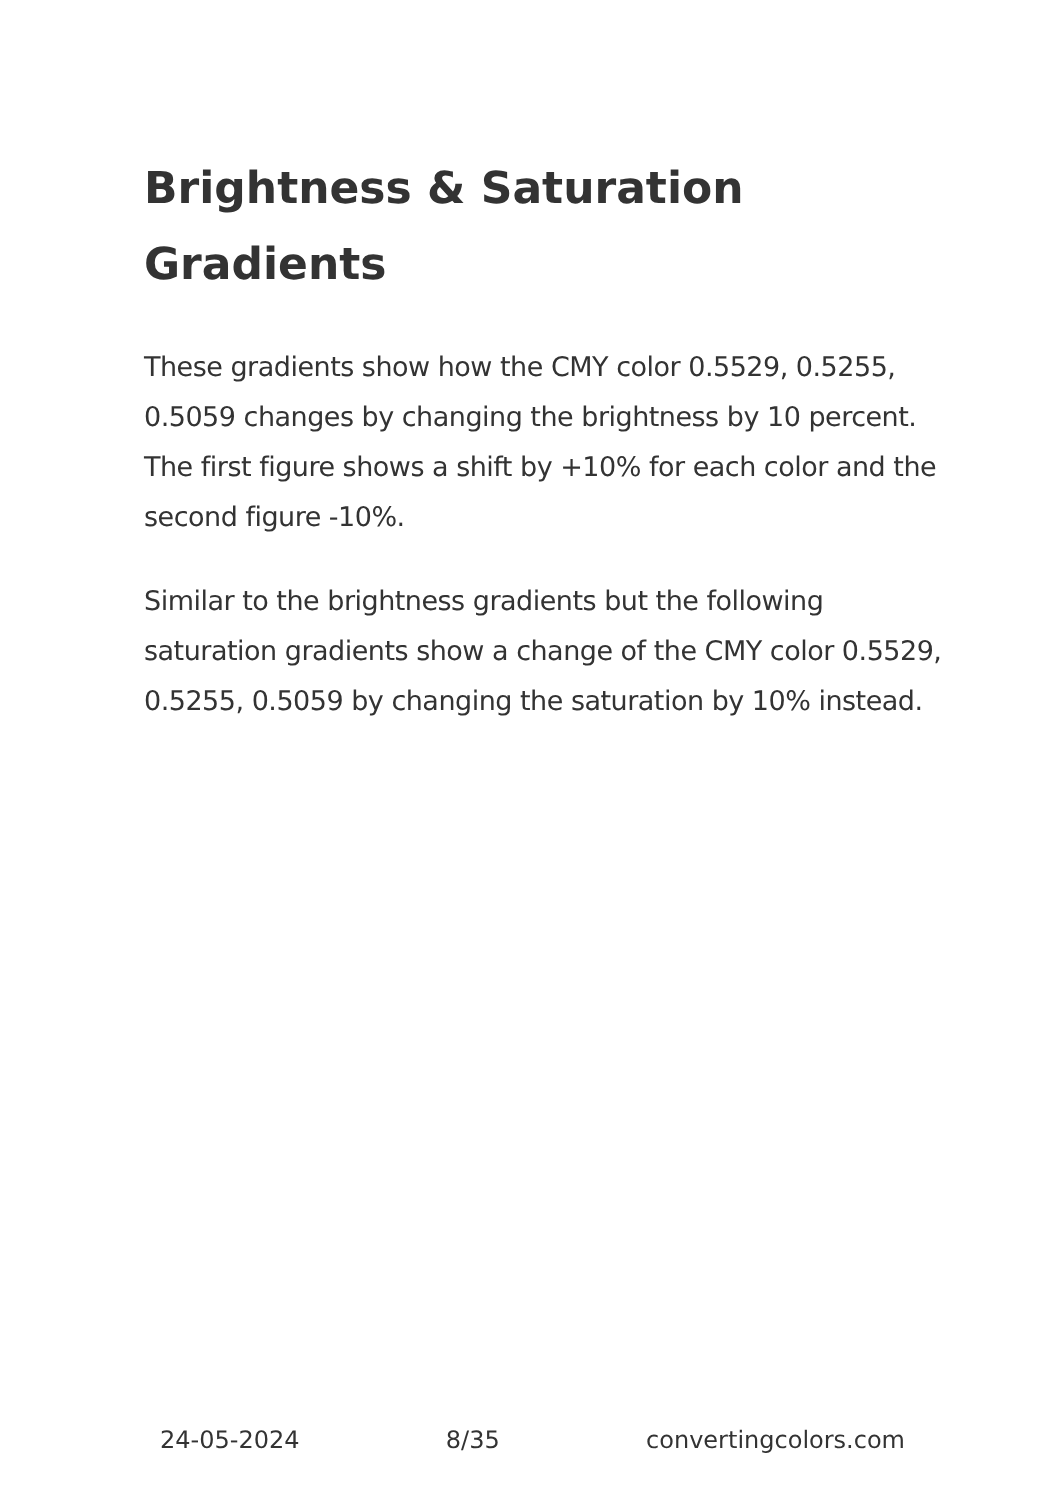Brightness & Saturation Gradients
These gradients show how the CMY color 0.5529, 0.5255, 0.5059 changes by changing the brightness by 10 percent. The first figure shows a shift by +10% for each color and the second figure -10%.
Similar to the brightness gradients but the following saturation gradients show a change of the CMY color 0.5529, 0.5255, 0.5059 by changing the saturation by 10% instead.
24-05-2024 8/35 convertingcolors.com